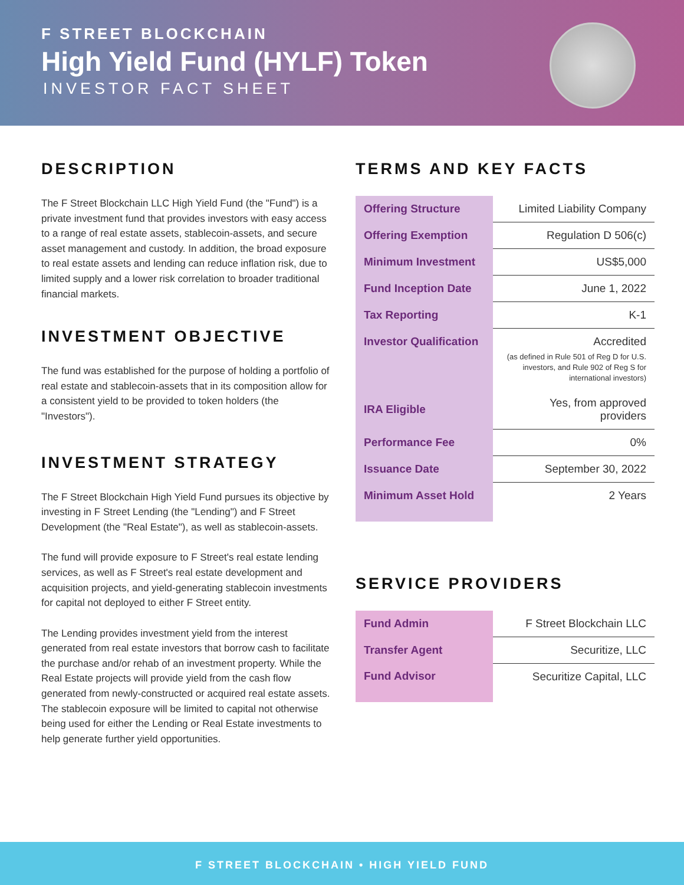F STREET BLOCKCHAIN
High Yield Fund (HYLF) Token
INVESTOR FACT SHEET
DESCRIPTION
The F Street Blockchain LLC High Yield Fund (the "Fund") is a private investment fund that provides investors with easy access to a range of real estate assets, stablecoin-assets, and secure asset management and custody. In addition, the broad exposure to real estate assets and lending can reduce inflation risk, due to limited supply and a lower risk correlation to broader traditional financial markets.
INVESTMENT OBJECTIVE
The fund was established for the purpose of holding a portfolio of real estate and stablecoin-assets that in its composition allow for a consistent yield to be provided to token holders (the "Investors").
INVESTMENT STRATEGY
The F Street Blockchain High Yield Fund pursues its objective by investing in F Street Lending (the "Lending") and F Street Development (the "Real Estate"), as well as stablecoin-assets.
The fund will provide exposure to F Street's real estate lending services, as well as F Street's real estate development and acquisition projects, and yield-generating stablecoin investments for capital not deployed to either F Street entity.
The Lending provides investment yield from the interest generated from real estate investors that borrow cash to facilitate the purchase and/or rehab of an investment property. While the Real Estate projects will provide yield from the cash flow generated from newly-constructed or acquired real estate assets. The stablecoin exposure will be limited to capital not otherwise being used for either the Lending or Real Estate investments to help generate further yield opportunities.
TERMS AND KEY FACTS
| Offering Structure | Limited Liability Company |
| Offering Exemption | Regulation D 506(c) |
| Minimum Investment | US$5,000 |
| Fund Inception Date | June 1, 2022 |
| Tax Reporting | K-1 |
| Investor Qualification | Accredited (as defined in Rule 501 of Reg D for U.S. investors, and Rule 902 of Reg S for international investors) |
| IRA Eligible | Yes, from approved providers |
| Performance Fee | 0% |
| Issuance Date | September 30, 2022 |
| Minimum Asset Hold | 2 Years |
SERVICE PROVIDERS
| Fund Admin | F Street Blockchain LLC |
| Transfer Agent | Securitize, LLC |
| Fund Advisor | Securitize Capital, LLC |
F STREET BLOCKCHAIN • HIGH YIELD FUND